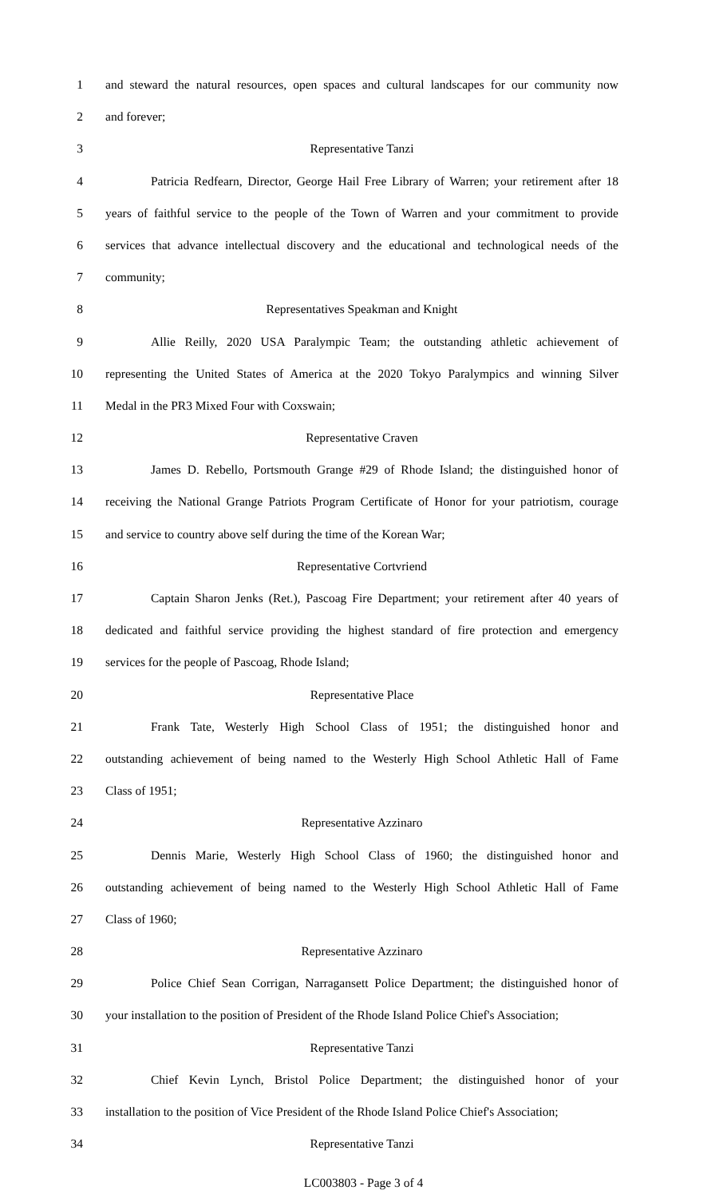1 and steward the natural resources, open spaces and cultural landscapes for our community now
2 and forever;
3 Representative Tanzi
4 Patricia Redfearn, Director, George Hail Free Library of Warren; your retirement after 18
5 years of faithful service to the people of the Town of Warren and your commitment to provide
6 services that advance intellectual discovery and the educational and technological needs of the
7 community;
8 Representatives Speakman and Knight
9 Allie Reilly, 2020 USA Paralympic Team; the outstanding athletic achievement of
10 representing the United States of America at the 2020 Tokyo Paralympics and winning Silver
11 Medal in the PR3 Mixed Four with Coxswain;
12 Representative Craven
13 James D. Rebello, Portsmouth Grange #29 of Rhode Island; the distinguished honor of
14 receiving the National Grange Patriots Program Certificate of Honor for your patriotism, courage
15 and service to country above self during the time of the Korean War;
16 Representative Cortvriend
17 Captain Sharon Jenks (Ret.), Pascoag Fire Department; your retirement after 40 years of
18 dedicated and faithful service providing the highest standard of fire protection and emergency
19 services for the people of Pascoag, Rhode Island;
20 Representative Place
21 Frank Tate, Westerly High School Class of 1951; the distinguished honor and
22 outstanding achievement of being named to the Westerly High School Athletic Hall of Fame
23 Class of 1951;
24 Representative Azzinaro
25 Dennis Marie, Westerly High School Class of 1960; the distinguished honor and
26 outstanding achievement of being named to the Westerly High School Athletic Hall of Fame
27 Class of 1960;
28 Representative Azzinaro
29 Police Chief Sean Corrigan, Narragansett Police Department; the distinguished honor of
30 your installation to the position of President of the Rhode Island Police Chief's Association;
31 Representative Tanzi
32 Chief Kevin Lynch, Bristol Police Department; the distinguished honor of your
33 installation to the position of Vice President of the Rhode Island Police Chief's Association;
34 Representative Tanzi
LC003803 - Page 3 of 4